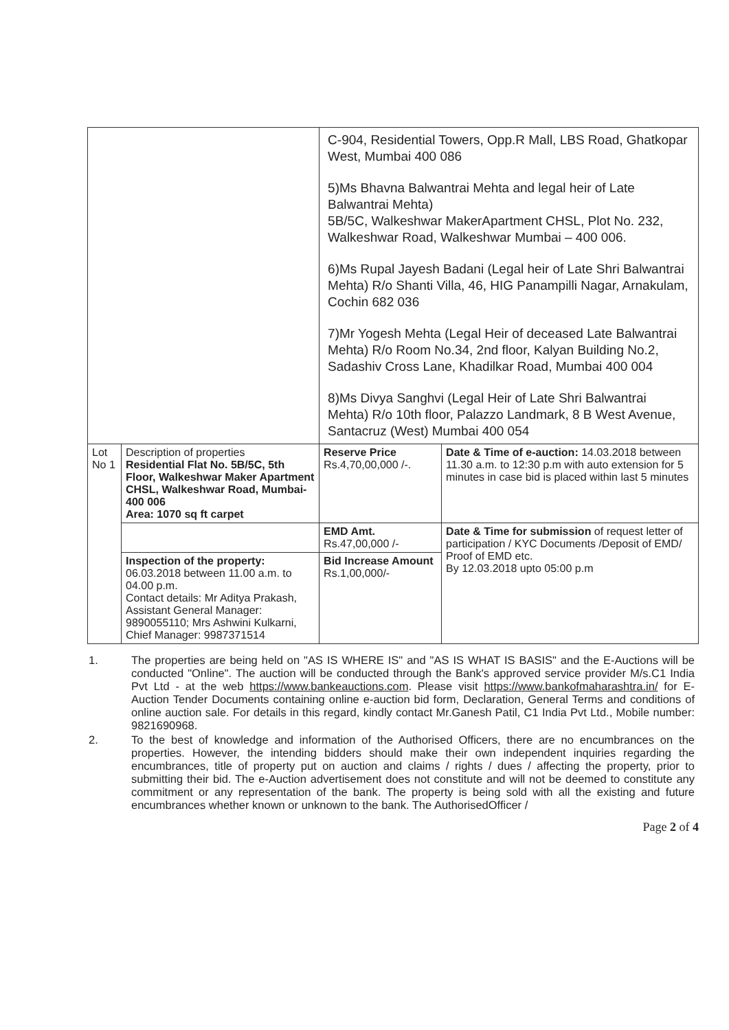| | | C-904, Residential Towers, Opp.R Mall, LBS Road, Ghatkopar West, Mumbai 400 086 5)Ms Bhavna Balwantrai Mehta and legal heir of Late Balwantrai Mehta) 5B/5C, Walkeshwar MakerApartment CHSL, Plot No. 232, Walkeshwar Road, Walkeshwar Mumbai – 400 006. 6)Ms Rupal Jayesh Badani (Legal heir of Late Shri Balwantrai Mehta) R/o Shanti Villa, 46, HIG Panampilli Nagar, Arnakulam, Cochin 682 036 7)Mr Yogesh Mehta (Legal Heir of deceased Late Balwantrai Mehta) R/o Room No.34, 2nd floor, Kalyan Building No.2, Sadashiv Cross Lane, Khadilkar Road, Mumbai 400 004 8)Ms Divya Sanghvi (Legal Heir of Late Shri Balwantrai Mehta) R/o 10th floor, Palazzo Landmark, 8 B West Avenue, Santacruz (West) Mumbai 400 054 | | |
| Lot No 1 | Description of properties Residential Flat No. 5B/5C, 5th Floor, Walkeshwar Maker Apartment CHSL, Walkeshwar Road, Mumbai- 400 006 Area: 1070 sq ft carpet | | Reserve Price Rs.4,70,00,000 /-. | Date & Time of e-auction: 14.03.2018 between 11.30 a.m. to 12:30 p.m with auto extension for 5 minutes in case bid is placed within last 5 minutes |
| | | | EMD Amt. Rs.47,00,000 /- | Date & Time for submission of request letter of participation / KYC Documents /Deposit of EMD/ Proof of EMD etc. By 12.03.2018 upto 05:00 p.m |
| | Inspection of the property: 06.03.2018 between 11.00 a.m. to 04.00 p.m. Contact details: Mr Aditya Prakash, Assistant General Manager: 9890055110; Mrs Ashwini Kulkarni, Chief Manager: 9987371514 | | Bid Increase Amount Rs.1,00,000/- | |
1. The properties are being held on "AS IS WHERE IS" and "AS IS WHAT IS BASIS" and the E-Auctions will be conducted "Online". The auction will be conducted through the Bank's approved service provider M/s.C1 India Pvt Ltd - at the web https://www.bankeauctions.com. Please visit https://www.bankofmaharashtra.in/ for E-Auction Tender Documents containing online e-auction bid form, Declaration, General Terms and conditions of online auction sale. For details in this regard, kindly contact Mr.Ganesh Patil, C1 India Pvt Ltd., Mobile number: 9821690968.
2. To the best of knowledge and information of the Authorised Officers, there are no encumbrances on the properties. However, the intending bidders should make their own independent inquiries regarding the encumbrances, title of property put on auction and claims / rights / dues / affecting the property, prior to submitting their bid. The e-Auction advertisement does not constitute and will not be deemed to constitute any commitment or any representation of the bank. The property is being sold with all the existing and future encumbrances whether known or unknown to the bank. The AuthorisedOfficer /
Page 2 of 4